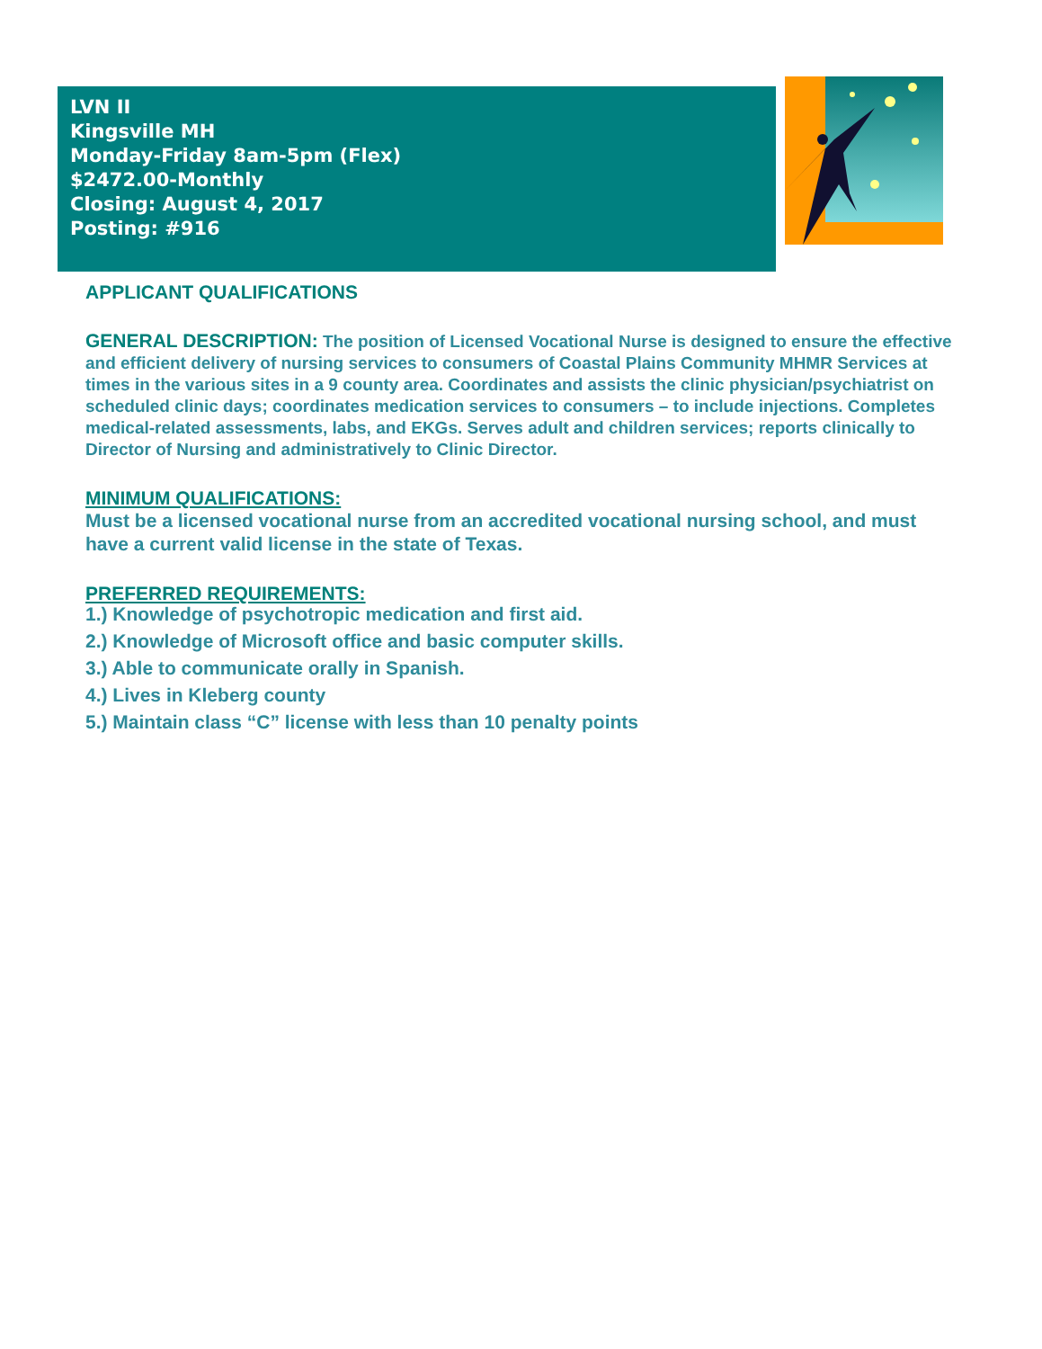LVN II
Kingsville MH
Monday-Friday 8am-5pm (Flex)
$2472.00-Monthly
Closing: August 4, 2017
Posting: #916
APPLICANT QUALIFICATIONS
GENERAL DESCRIPTION: The position of Licensed Vocational Nurse is designed to ensure the effective and efficient delivery of nursing services to consumers of Coastal Plains Community MHMR Services at times in the various sites in a 9 county area. Coordinates and assists the clinic physician/psychiatrist on scheduled clinic days; coordinates medication services to consumers – to include injections. Completes medical-related assessments, labs, and EKGs. Serves adult and children services; reports clinically to Director of Nursing and administratively to Clinic Director.
MINIMUM QUALIFICATIONS:
Must be a licensed vocational nurse from an accredited vocational nursing school, and must have a current valid license in the state of Texas.
PREFERRED REQUIREMENTS:
1.) Knowledge of psychotropic medication and first aid.
2.) Knowledge of Microsoft office and basic computer skills.
3.) Able to communicate orally in Spanish.
4.) Lives in Kleberg county
5.) Maintain class “C” license with less than 10 penalty points